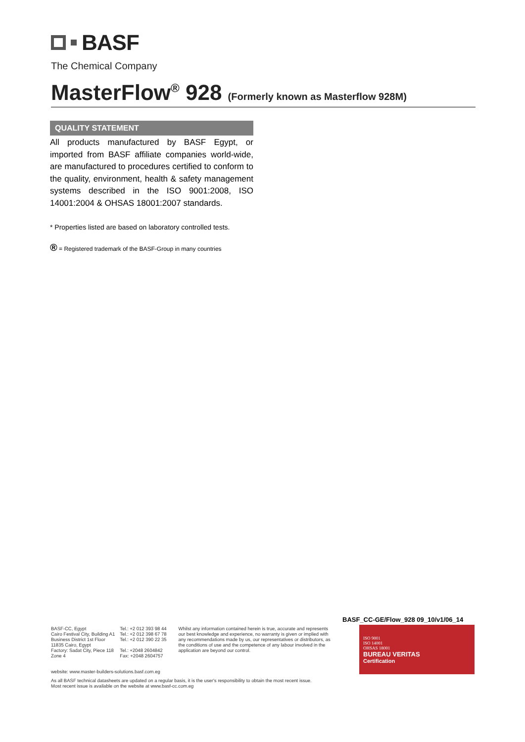BASF
The Chemical Company
MasterFlow<sup>®</sup> 928 (Formerly known as Masterflow 928M)
QUALITY STATEMENT
All products manufactured by BASF Egypt, or imported from BASF affiliate companies world-wide, are manufactured to procedures certified to conform to the quality, environment, health & safety management systems described in the ISO 9001:2008, ISO 14001:2004 & OHSAS 18001:2007 standards.
* Properties listed are based on laboratory controlled tests.
® = Registered trademark of the BASF-Group in many countries
BASF_CC-GE/Flow_928 09_10/v1/06_14
BASF-CC, Egypt
Cairo Festival City, Building A1
Business District 1st Floor
11835 Cairo, Egypt
Factory: Sadat City, Piece 118
Zone 4
Tel.: +2 012 393 98 44
Tel.: +2 012 398 67 78
Tel.: +2 012 390 22 35
Tel.: +2048 2604842
Fax: +2048 2604757
Whilst any information contained herein is true, accurate and represents our best knowledge and experience, no warranty is given or implied with any recommendations made by us, our representatives or distributors, as the conditions of use and the competence of any labour involved in the application are beyond our control.
ISO 9001
ISO 14001
OHSAS 18001
BUREAU VERITAS
Certification
website: www.master-builders-solutions.basf.com.eg
As all BASF technical datasheets are updated on a regular basis, it is the user's responsibility to obtain the most recent issue.
Most recent issue is available on the website at www.basf-cc.com.eg